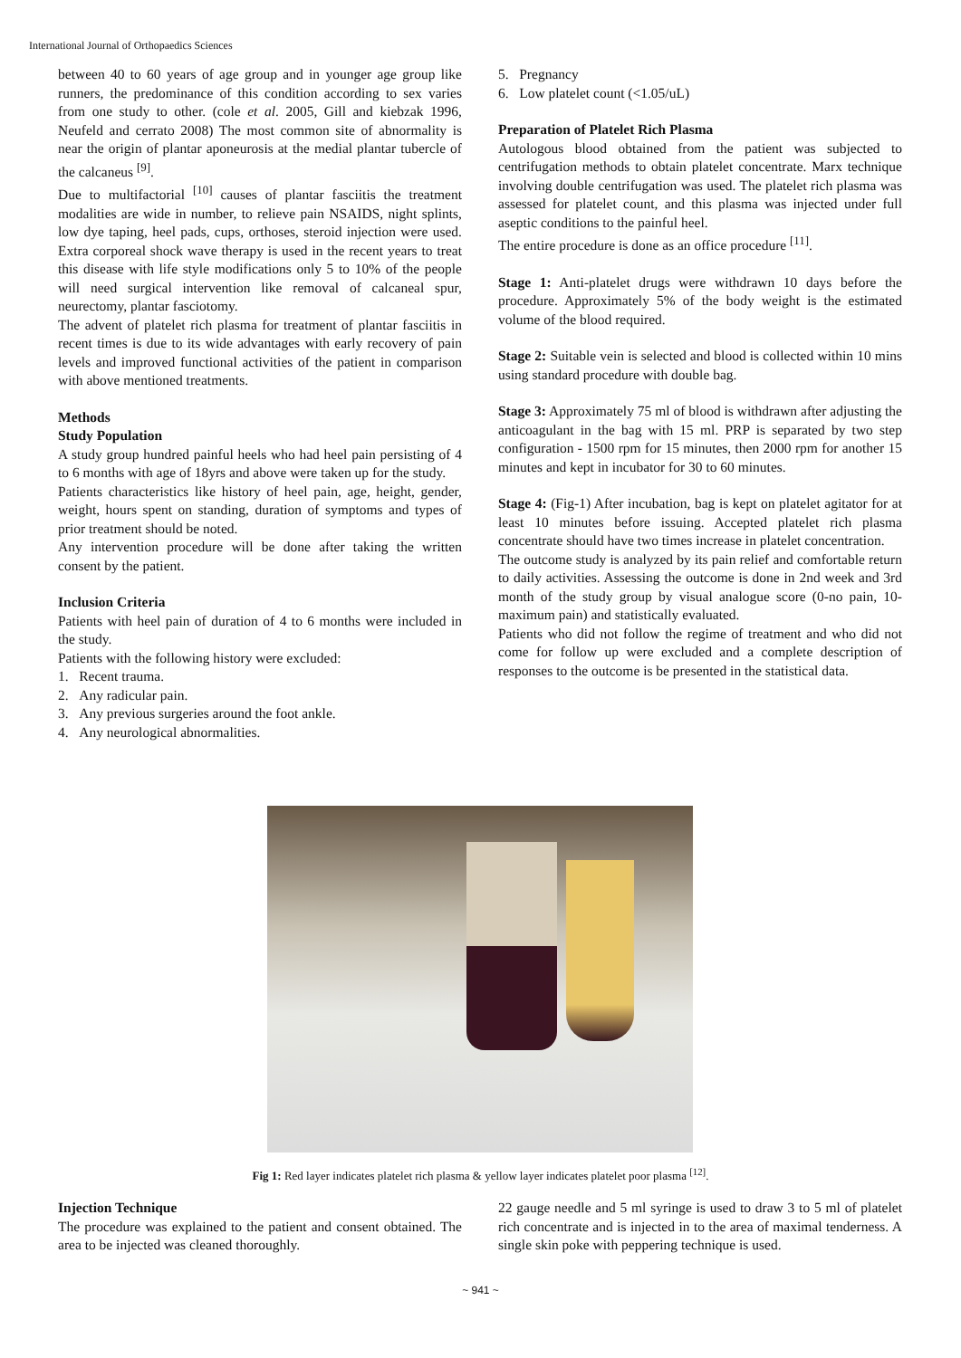International Journal of Orthopaedics Sciences
between 40 to 60 years of age group and in younger age group like runners, the predominance of this condition according to sex varies from one study to other. (cole et al. 2005, Gill and kiebzak 1996, Neufeld and cerrato 2008) The most common site of abnormality is near the origin of plantar aponeurosis at the medial plantar tubercle of the calcaneus <sup>[9]</sup>.
Due to multifactorial <sup>[10]</sup> causes of plantar fasciitis the treatment modalities are wide in number, to relieve pain NSAIDS, night splints, low dye taping, heel pads, cups, orthoses, steroid injection were used. Extra corporeal shock wave therapy is used in the recent years to treat this disease with life style modifications only 5 to 10% of the people will need surgical intervention like removal of calcaneal spur, neurectomy, plantar fasciotomy.
The advent of platelet rich plasma for treatment of plantar fasciitis in recent times is due to its wide advantages with early recovery of pain levels and improved functional activities of the patient in comparison with above mentioned treatments.
Methods
Study Population
A study group hundred painful heels who had heel pain persisting of 4 to 6 months with age of 18yrs and above were taken up for the study.
Patients characteristics like history of heel pain, age, height, gender, weight, hours spent on standing, duration of symptoms and types of prior treatment should be noted.
Any intervention procedure will be done after taking the written consent by the patient.
Inclusion Criteria
Patients with heel pain of duration of 4 to 6 months were included in the study.
Patients with the following history were excluded:
1. Recent trauma.
2. Any radicular pain.
3. Any previous surgeries around the foot ankle.
4. Any neurological abnormalities.
5. Pregnancy
6. Low platelet count (<1.05/uL)
Preparation of Platelet Rich Plasma
Autologous blood obtained from the patient was subjected to centrifugation methods to obtain platelet concentrate. Marx technique involving double centrifugation was used. The platelet rich plasma was assessed for platelet count, and this plasma was injected under full aseptic conditions to the painful heel.
The entire procedure is done as an office procedure <sup>[11]</sup>.
Stage 1: Anti-platelet drugs were withdrawn 10 days before the procedure. Approximately 5% of the body weight is the estimated volume of the blood required.
Stage 2: Suitable vein is selected and blood is collected within 10 mins using standard procedure with double bag.
Stage 3: Approximately 75 ml of blood is withdrawn after adjusting the anticoagulant in the bag with 15 ml. PRP is separated by two step configuration - 1500 rpm for 15 minutes, then 2000 rpm for another 15 minutes and kept in incubator for 30 to 60 minutes.
Stage 4: (Fig-1) After incubation, bag is kept on platelet agitator for at least 10 minutes before issuing. Accepted platelet rich plasma concentrate should have two times increase in platelet concentration.
The outcome study is analyzed by its pain relief and comfortable return to daily activities. Assessing the outcome is done in 2nd week and 3rd month of the study group by visual analogue score (0-no pain, 10-maximum pain) and statistically evaluated.
Patients who did not follow the regime of treatment and who did not come for follow up were excluded and a complete description of responses to the outcome is be presented in the statistical data.
Fig 1: Red layer indicates platelet rich plasma & yellow layer indicates platelet poor plasma <sup>[12]</sup>.
Injection Technique
The procedure was explained to the patient and consent obtained. The area to be injected was cleaned thoroughly.
22 gauge needle and 5 ml syringe is used to draw 3 to 5 ml of platelet rich concentrate and is injected in to the area of maximal tenderness. A single skin poke with peppering technique is used.
~ 941 ~